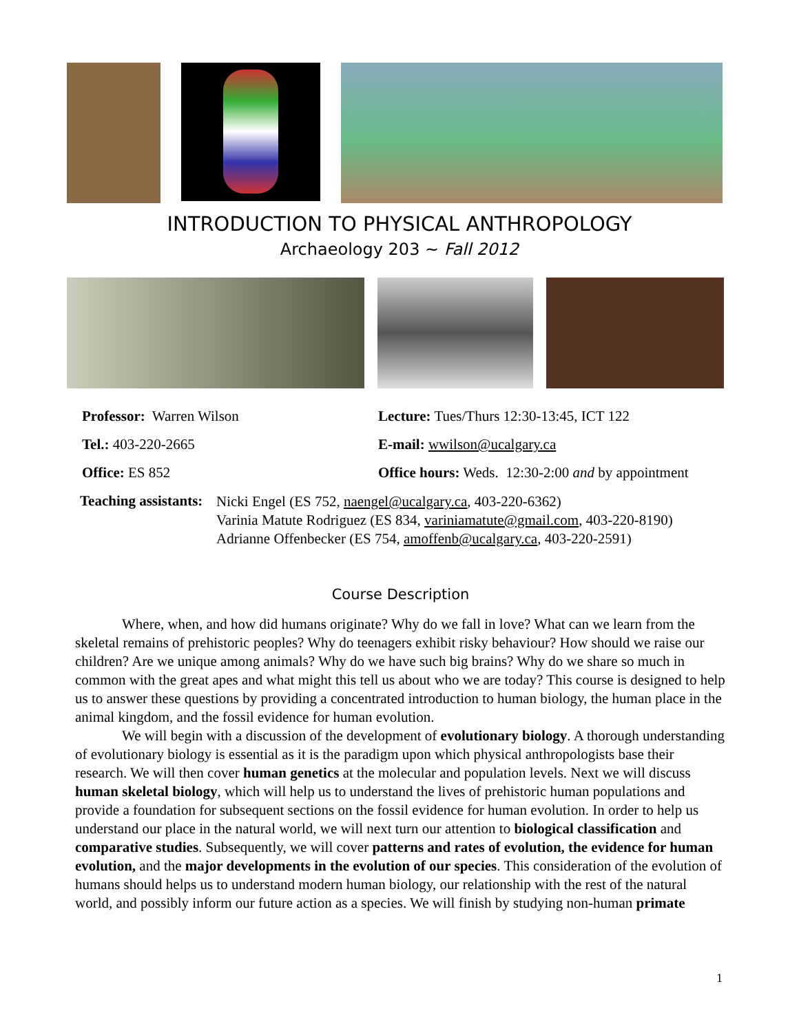INTRODUCTION TO PHYSICAL ANTHROPOLOGY
Archaeology 203 ~ Fall 2012
Professor: Warren Wilson Lecture: Tues/Thurs 12:30-13:45, ICT 122
Tel.: 403-220-2665 E-mail: wwilson@ucalgary.ca
Office: ES 852 Office hours: Weds. 12:30-2:00 and by appointment
Teaching assistants:
Nicki Engel (ES 752, naengel@ucalgary.ca, 403-220-6362)
Varinia Matute Rodriguez (ES 834, variniamatute@gmail.com, 403-220-8190)
Adrianne Offenbecker (ES 754, amoffenb@ucalgary.ca, 403-220-2591)
Course Description
Where, when, and how did humans originate? Why do we fall in love? What can we learn from the skeletal remains of prehistoric peoples? Why do teenagers exhibit risky behaviour? How should we raise our children? Are we unique among animals? Why do we have such big brains? Why do we share so much in common with the great apes and what might this tell us about who we are today? This course is designed to help us to answer these questions by providing a concentrated introduction to human biology, the human place in the animal kingdom, and the fossil evidence for human evolution.
We will begin with a discussion of the development of evolutionary biology. A thorough understanding of evolutionary biology is essential as it is the paradigm upon which physical anthropologists base their research. We will then cover human genetics at the molecular and population levels. Next we will discuss human skeletal biology, which will help us to understand the lives of prehistoric human populations and provide a foundation for subsequent sections on the fossil evidence for human evolution. In order to help us understand our place in the natural world, we will next turn our attention to biological classification and comparative studies. Subsequently, we will cover patterns and rates of evolution, the evidence for human evolution, and the major developments in the evolution of our species. This consideration of the evolution of humans should helps us to understand modern human biology, our relationship with the rest of the natural world, and possibly inform our future action as a species. We will finish by studying non-human primate
1